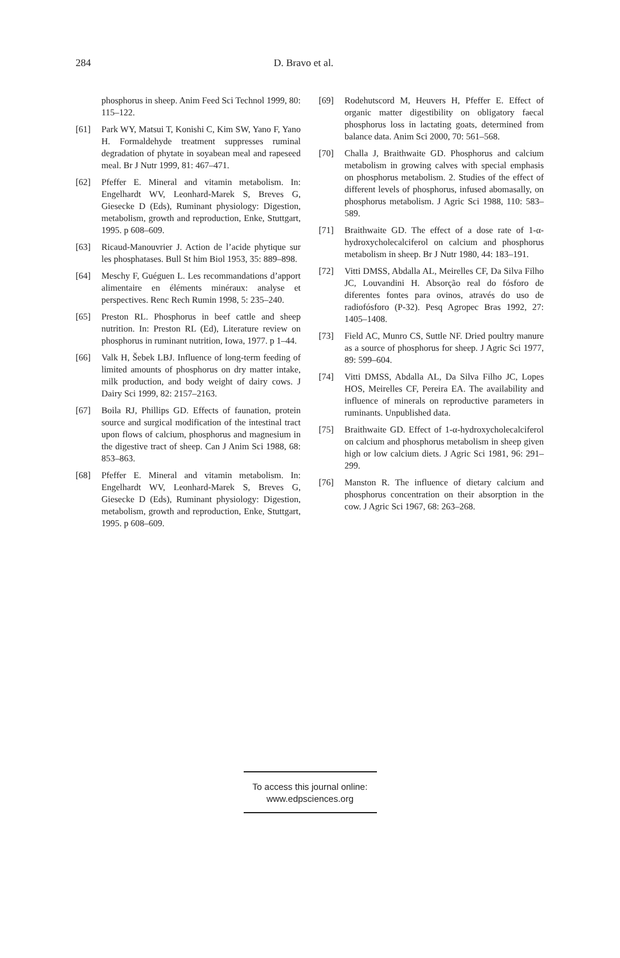284 D. Bravo et al.
phosphorus in sheep. Anim Feed Sci Technol 1999, 80: 115–122.
[61] Park WY, Matsui T, Konishi C, Kim SW, Yano F, Yano H. Formaldehyde treatment suppresses ruminal degradation of phytate in soyabean meal and rapeseed meal. Br J Nutr 1999, 81: 467–471.
[62] Pfeffer E. Mineral and vitamin metabolism. In: Engelhardt WV, Leonhard-Marek S, Breves G, Giesecke D (Eds), Ruminant physiology: Digestion, metabolism, growth and reproduction, Enke, Stuttgart, 1995. p 608–609.
[63] Ricaud-Manouvrier J. Action de l’acide phytique sur les phosphatases. Bull St him Biol 1953, 35: 889–898.
[64] Meschy F, Guéguen L. Les recommandations d’apport alimentaire en éléments minéraux: analyse et perspectives. Renc Rech Rumin 1998, 5: 235–240.
[65] Preston RL. Phosphorus in beef cattle and sheep nutrition. In: Preston RL (Ed), Literature review on phosphorus in ruminant nutrition, Iowa, 1977. p 1–44.
[66] Valk H, Šebek LBJ. Influence of long-term feeding of limited amounts of phosphorus on dry matter intake, milk production, and body weight of dairy cows. J Dairy Sci 1999, 82: 2157–2163.
[67] Boila RJ, Phillips GD. Effects of faunation, protein source and surgical modification of the intestinal tract upon flows of calcium, phosphorus and magnesium in the digestive tract of sheep. Can J Anim Sci 1988, 68: 853–863.
[68] Pfeffer E. Mineral and vitamin metabolism. In: Engelhardt WV, Leonhard-Marek S, Breves G, Giesecke D (Eds), Ruminant physiology: Digestion, metabolism, growth and reproduction, Enke, Stuttgart, 1995. p 608–609.
[69] Rodehutscord M, Heuvers H, Pfeffer E. Effect of organic matter digestibility on obligatory faecal phosphorus loss in lactating goats, determined from balance data. Anim Sci 2000, 70: 561–568.
[70] Challa J, Braithwaite GD. Phosphorus and calcium metabolism in growing calves with special emphasis on phosphorus metabolism. 2. Studies of the effect of different levels of phosphorus, infused abomasally, on phosphorus metabolism. J Agric Sci 1988, 110: 583–589.
[71] Braithwaite GD. The effect of a dose rate of 1-α-hydroxycholecalciferol on calcium and phosphorus metabolism in sheep. Br J Nutr 1980, 44: 183–191.
[72] Vitti DMSS, Abdalla AL, Meirelles CF, Da Silva Filho JC, Louvandini H. Absorção real do fósforo de diferentes fontes para ovinos, através do uso de radiofósforo (P-32). Pesq Agropec Bras 1992, 27: 1405–1408.
[73] Field AC, Munro CS, Suttle NF. Dried poultry manure as a source of phosphorus for sheep. J Agric Sci 1977, 89: 599–604.
[74] Vitti DMSS, Abdalla AL, Da Silva Filho JC, Lopes HOS, Meirelles CF, Pereira EA. The availability and influence of minerals on reproductive parameters in ruminants. Unpublished data.
[75] Braithwaite GD. Effect of 1-α-hydroxycholecalciferol on calcium and phosphorus metabolism in sheep given high or low calcium diets. J Agric Sci 1981, 96: 291–299.
[76] Manston R. The influence of dietary calcium and phosphorus concentration on their absorption in the cow. J Agric Sci 1967, 68: 263–268.
To access this journal online:
www.edpsciences.org